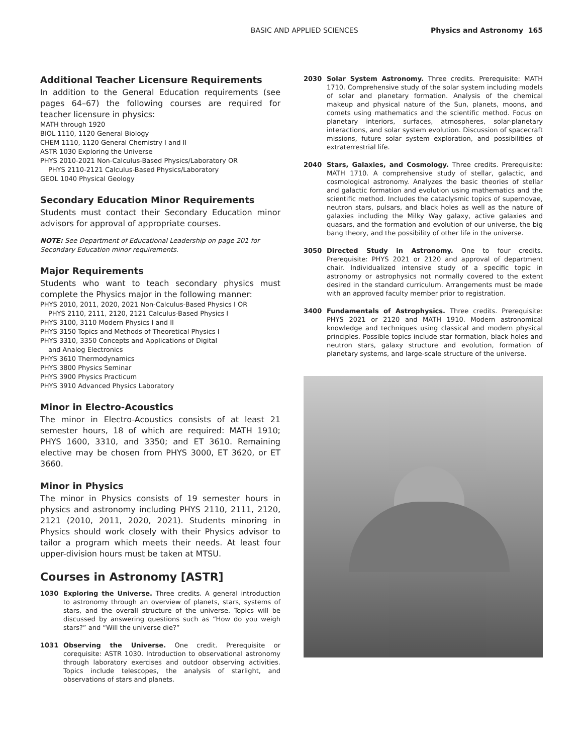BASIC AND APPLIED SCIENCES Physics and Astronomy 165
Additional Teacher Licensure Requirements
In addition to the General Education requirements (see pages 64–67) the following courses are required for teacher licensure in physics:
MATH through 1920
BIOL 1110, 1120 General Biology
CHEM 1110, 1120 General Chemistry I and II
ASTR 1030 Exploring the Universe
PHYS 2010-2021 Non-Calculus-Based Physics/Laboratory OR
PHYS 2110-2121 Calculus-Based Physics/Laboratory
GEOL 1040 Physical Geology
Secondary Education Minor Requirements
Students must contact their Secondary Education minor advisors for approval of appropriate courses.
NOTE: See Department of Educational Leadership on page 201 for Secondary Education minor requirements.
Major Requirements
Students who want to teach secondary physics must complete the Physics major in the following manner:
PHYS 2010, 2011, 2020, 2021 Non-Calculus-Based Physics I OR
PHYS 2110, 2111, 2120, 2121 Calculus-Based Physics I
PHYS 3100, 3110 Modern Physics I and II
PHYS 3150 Topics and Methods of Theoretical Physics I
PHYS 3310, 3350 Concepts and Applications of Digital
and Analog Electronics
PHYS 3610 Thermodynamics
PHYS 3800 Physics Seminar
PHYS 3900 Physics Practicum
PHYS 3910 Advanced Physics Laboratory
Minor in Electro-Acoustics
The minor in Electro-Acoustics consists of at least 21 semester hours, 18 of which are required: MATH 1910; PHYS 1600, 3310, and 3350; and ET 3610. Remaining elective may be chosen from PHYS 3000, ET 3620, or ET 3660.
Minor in Physics
The minor in Physics consists of 19 semester hours in physics and astronomy including PHYS 2110, 2111, 2120, 2121 (2010, 2011, 2020, 2021). Students minoring in Physics should work closely with their Physics advisor to tailor a program which meets their needs. At least four upper-division hours must be taken at MTSU.
Courses in Astronomy [ASTR]
1030 Exploring the Universe. Three credits. A general introduction to astronomy through an overview of planets, stars, systems of stars, and the overall structure of the universe. Topics will be discussed by answering questions such as “How do you weigh stars?” and “Will the universe die?”
1031 Observing the Universe. One credit. Prerequisite or corequisite: ASTR 1030. Introduction to observational astronomy through laboratory exercises and outdoor observing activities. Topics include telescopes, the analysis of starlight, and observations of stars and planets.
2030 Solar System Astronomy. Three credits. Prerequisite: MATH 1710. Comprehensive study of the solar system including models of solar and planetary formation. Analysis of the chemical makeup and physical nature of the Sun, planets, moons, and comets using mathematics and the scientific method. Focus on planetary interiors, surfaces, atmospheres, solar-planetary interactions, and solar system evolution. Discussion of spacecraft missions, future solar system exploration, and possibilities of extraterrestrial life.
2040 Stars, Galaxies, and Cosmology. Three credits. Prerequisite: MATH 1710. A comprehensive study of stellar, galactic, and cosmological astronomy. Analyzes the basic theories of stellar and galactic formation and evolution using mathematics and the scientific method. Includes the cataclysmic topics of supernovae, neutron stars, pulsars, and black holes as well as the nature of galaxies including the Milky Way galaxy, active galaxies and quasars, and the formation and evolution of our universe, the big bang theory, and the possibility of other life in the universe.
3050 Directed Study in Astronomy. One to four credits. Prerequisite: PHYS 2021 or 2120 and approval of department chair. Individualized intensive study of a specific topic in astronomy or astrophysics not normally covered to the extent desired in the standard curriculum. Arrangements must be made with an approved faculty member prior to registration.
3400 Fundamentals of Astrophysics. Three credits. Prerequisite: PHYS 2021 or 2120 and MATH 1910. Modern astronomical knowledge and techniques using classical and modern physical principles. Possible topics include star formation, black holes and neutron stars, galaxy structure and evolution, formation of planetary systems, and large-scale structure of the universe.